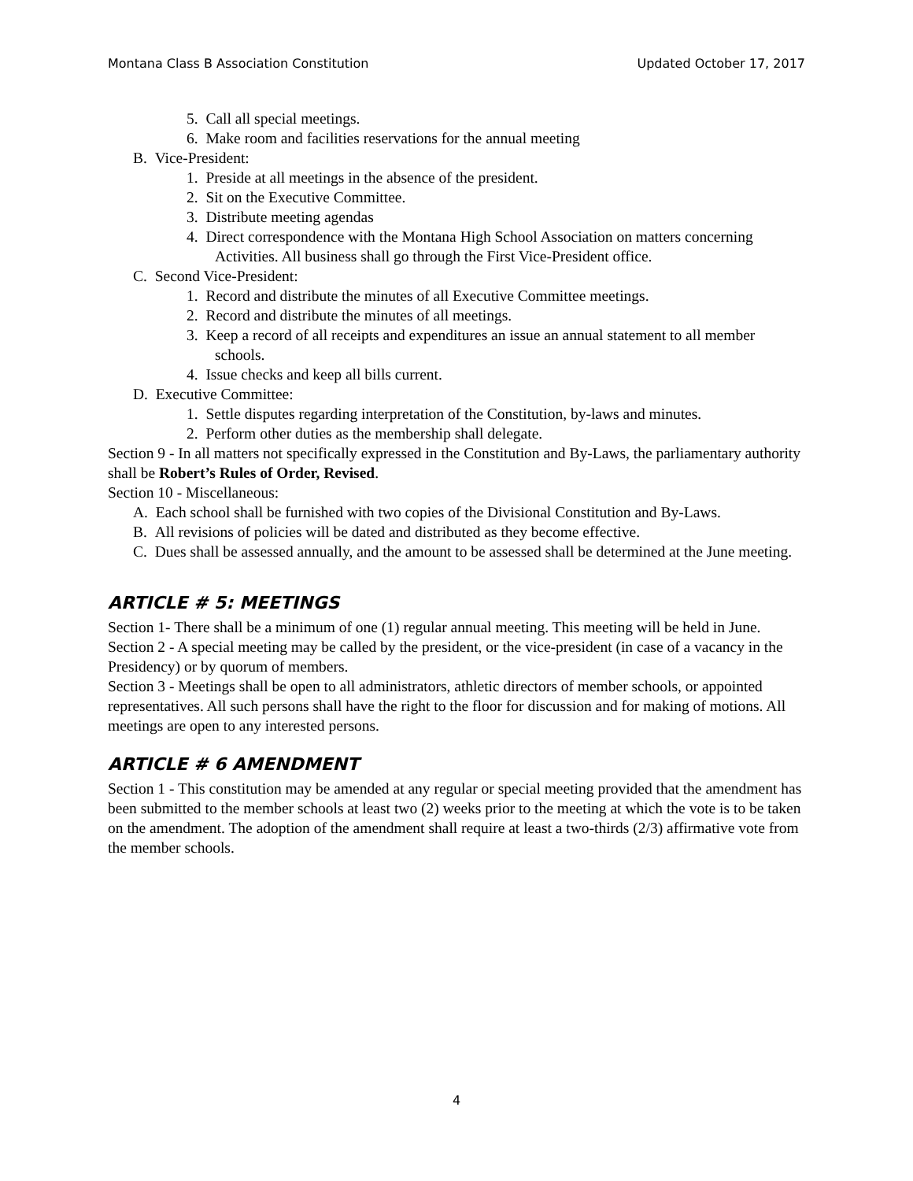Montana Class B Association Constitution Updated October 17, 2017
5. Call all special meetings.
6. Make room and facilities reservations for the annual meeting
B. Vice-President:
1. Preside at all meetings in the absence of the president.
2. Sit on the Executive Committee.
3. Distribute meeting agendas
4. Direct correspondence with the Montana High School Association on matters concerning Activities. All business shall go through the First Vice-President office.
C. Second Vice-President:
1. Record and distribute the minutes of all Executive Committee meetings.
2. Record and distribute the minutes of all meetings.
3. Keep a record of all receipts and expenditures an issue an annual statement to all member schools.
4. Issue checks and keep all bills current.
D. Executive Committee:
1. Settle disputes regarding interpretation of the Constitution, by-laws and minutes.
2. Perform other duties as the membership shall delegate.
Section 9 - In all matters not specifically expressed in the Constitution and By-Laws, the parliamentary authority shall be Robert’s Rules of Order, Revised.
Section 10 - Miscellaneous:
A. Each school shall be furnished with two copies of the Divisional Constitution and By-Laws.
B. All revisions of policies will be dated and distributed as they become effective.
C. Dues shall be assessed annually, and the amount to be assessed shall be determined at the June meeting.
ARTICLE # 5: MEETINGS
Section 1- There shall be a minimum of one (1) regular annual meeting. This meeting will be held in June.
Section 2 - A special meeting may be called by the president, or the vice-president (in case of a vacancy in the Presidency) or by quorum of members.
Section 3 - Meetings shall be open to all administrators, athletic directors of member schools, or appointed representatives. All such persons shall have the right to the floor for discussion and for making of motions. All meetings are open to any interested persons.
ARTICLE # 6 AMENDMENT
Section 1 - This constitution may be amended at any regular or special meeting provided that the amendment has been submitted to the member schools at least two (2) weeks prior to the meeting at which the vote is to be taken on the amendment. The adoption of the amendment shall require at least a two-thirds (2/3) affirmative vote from the member schools.
4